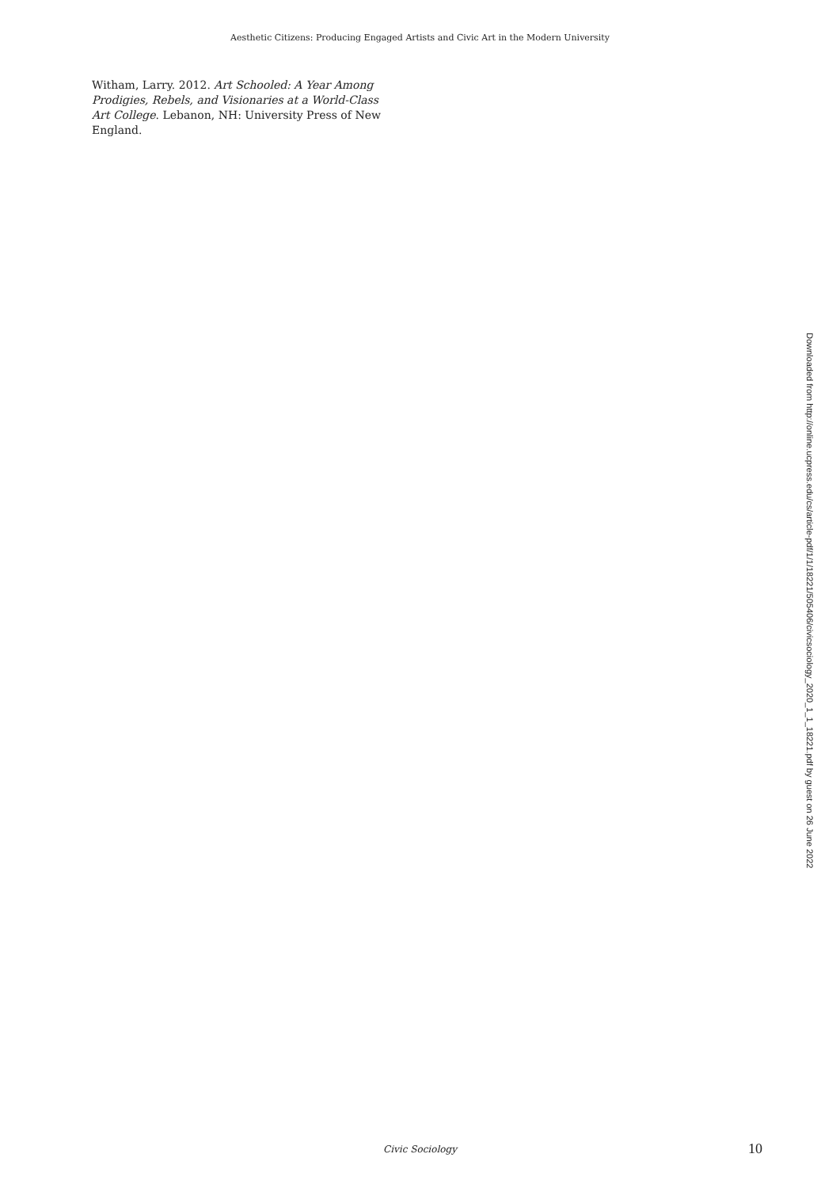Aesthetic Citizens: Producing Engaged Artists and Civic Art in the Modern University
Witham, Larry. 2012. Art Schooled: A Year Among Prodigies, Rebels, and Visionaries at a World-Class Art College. Lebanon, NH: University Press of New England.
Downloaded from http://online.ucpress.edu/cs/article-pdf/1/1/18221/505406/civicsociology_2020_1_1_18221.pdf by guest on 26 June 2022
Civic Sociology 10